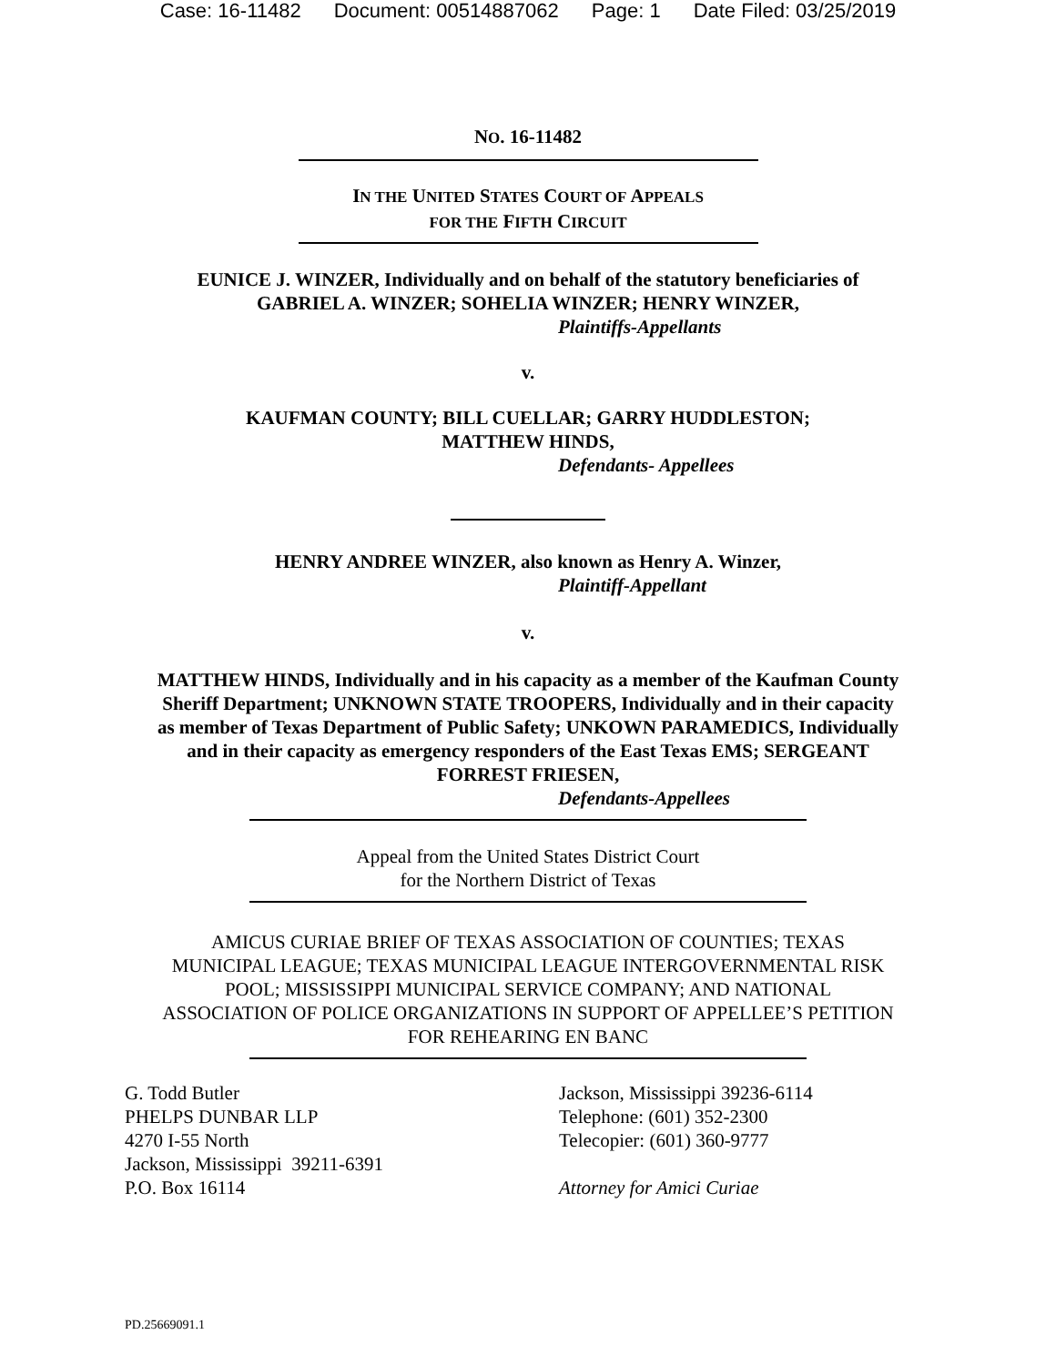Case: 16-11482 Document: 00514887062 Page: 1 Date Filed: 03/25/2019
NO. 16-11482
IN THE UNITED STATES COURT OF APPEALS
FOR THE FIFTH CIRCUIT
EUNICE J. WINZER, Individually and on behalf of the statutory beneficiaries of
GABRIEL A. WINZER; SOHELIA WINZER; HENRY WINZER,
Plaintiffs-Appellants
v.
KAUFMAN COUNTY; BILL CUELLAR; GARRY HUDDLESTON;
MATTHEW HINDS,
Defendants- Appellees
HENRY ANDREE WINZER, also known as Henry A. Winzer,
Plaintiff-Appellant
v.
MATTHEW HINDS, Individually and in his capacity as a member of the Kaufman County
Sheriff Department; UNKNOWN STATE TROOPERS, Individually and in their capacity
as member of Texas Department of Public Safety; UNKOWN PARAMEDICS, Individually
and in their capacity as emergency responders of the East Texas EMS; SERGEANT
FORREST FRIESEN,
Defendants-Appellees
Appeal from the United States District Court
for the Northern District of Texas
AMICUS CURIAE BRIEF OF TEXAS ASSOCIATION OF COUNTIES; TEXAS
MUNICIPAL LEAGUE; TEXAS MUNICIPAL LEAGUE INTERGOVERNMENTAL RISK
POOL; MISSISSIPPI MUNICIPAL SERVICE COMPANY; AND NATIONAL
ASSOCIATION OF POLICE ORGANIZATIONS IN SUPPORT OF APPELLEE’S PETITION
FOR REHEARING EN BANC
G. Todd Butler
PHELPS DUNBAR LLP
4270 I-55 North
Jackson, Mississippi 39211-6391
P.O. Box 16114
Jackson, Mississippi 39236-6114
Telephone: (601) 352-2300
Telecopier: (601) 360-9777
Attorney for Amici Curiae
PD.25669091.1